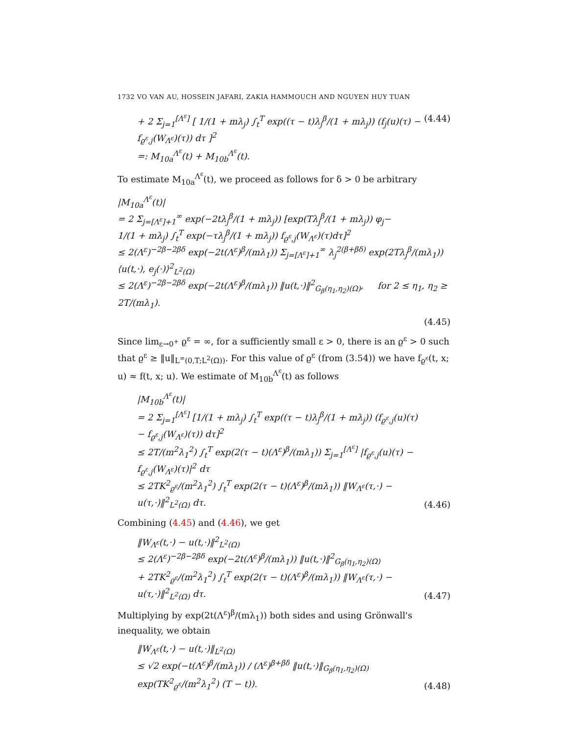1732 VO VAN AU, HOSSEIN JAFARI, ZAKIA HAMMOUCH AND NGUYEN HUY TUAN
+ 2 Σ<sub>j=1</sub><sup>[Λ<sup>ε</sup>]</sup> [ 1/(1 + mλ<sub>j</sub>) ∫<sub>t</sub><sup>T</sup> exp((τ − t)λ<sub>j</sub><sup>β</sup>/(1 + mλ<sub>j</sub>)) (f<sub>j</sub>(u)(τ) − f<sub>ϱ<sup>ε</sup>,j</sub>(W<sub>Λ<sup>ε</sup></sub>)(τ)) dτ ]<sup>2</sup>
=: M<sub>10a</sub><sup>Λ<sup>ε</sup></sup>(t) + M<sub>10b</sub><sup>Λ<sup>ε</sup></sup>(t).
(4.44)
To estimate M<sub>10a</sub><sup>Λ<sup>ε</sup></sup>(t), we proceed as follows for δ > 0 be arbitrary
|M<sub>10a</sub><sup>Λ<sup>ε</sup></sup>(t)|
= 2 Σ<sub>j=[Λ<sup>ε</sup>]+1</sub><sup>∞</sup> exp(−2tλ<sub>j</sub><sup>β</sup>/(1 + mλ<sub>j</sub>)) [exp(Tλ<sub>j</sub><sup>β</sup>/(1 + mλ<sub>j</sub>)) φ<sub>j</sub>−
1/(1 + mλ<sub>j</sub>) ∫<sub>t</sub><sup>T</sup> exp(−τλ<sub>j</sub><sup>β</sup>/(1 + mλ<sub>j</sub>)) f<sub>ϱ<sup>ε</sup>,j</sub>(W<sub>Λ<sup>ε</sup></sub>)(τ)dτ]<sup>2</sup>
≤ 2(Λ<sup>ε</sup>)<sup>−2β−2βδ</sup> exp(−2t(Λ<sup>ε</sup>)<sup>β</sup>/(mλ<sub>1</sub>)) Σ<sub>j=[Λ<sup>ε</sup>]+1</sub><sup>∞</sup> λ<sub>j</sub><sup>2(β+βδ)</sup> exp(2Tλ<sub>j</sub><sup>β</sup>/(mλ<sub>1</sub>)) ⟨u(t,·), e<sub>j</sub>(·)⟩<sup>2</sup><sub>L<sup>2</sup>(Ω)</sub>
≤ 2(Λ<sup>ε</sup>)<sup>−2β−2βδ</sup> exp(−2t(Λ<sup>ε</sup>)<sup>β</sup>/(mλ<sub>1</sub>)) ‖u(t,·)‖<sup>2</sup><sub>G<sub>β</sub>(η<sub>1</sub>,η<sub>2</sub>)(Ω)</sub>, for 2 ≤ η<sub>1</sub>, η<sub>2</sub> ≥ 2T/(mλ<sub>1</sub>).
(4.45)
Since lim<sub>ε→0<sup>+</sup></sub> ϱ<sup>ε</sup> = ∞, for a sufficiently small ε > 0, there is an ϱ<sup>ε</sup> > 0 such that ϱ<sup>ε</sup> ≥ ‖u‖<sub>L<sup>∞</sup>(0,T;L<sup>2</sup>(Ω))</sub>. For this value of ϱ<sup>ε</sup> (from (3.54)) we have f<sub>ϱ<sup>ε</sup></sub>(t, x; u) ≈ f(t, x; u). We estimate of M<sub>10b</sub><sup>Λ<sup>ε</sup></sup>(t) as follows
|M<sub>10b</sub><sup>Λ<sup>ε</sup></sup>(t)|
= 2 Σ<sub>j=1</sub><sup>[Λ<sup>ε</sup>]</sup> [1/(1 + mλ<sub>j</sub>) ∫<sub>t</sub><sup>T</sup> exp((τ − t)λ<sub>j</sub><sup>β</sup>/(1 + mλ<sub>j</sub>)) (f<sub>ϱ<sup>ε</sup>,j</sub>(u)(τ) − f<sub>ϱ<sup>ε</sup>,j</sub>(W<sub>Λ<sup>ε</sup></sub>)(τ)) dτ]<sup>2</sup>
≤ 2T/(m<sup>2</sup>λ<sub>1</sub><sup>2</sup>) ∫<sub>t</sub><sup>T</sup> exp(2(τ − t)(Λ<sup>ε</sup>)<sup>β</sup>/(mλ<sub>1</sub>)) Σ<sub>j=1</sub><sup>[Λ<sup>ε</sup>]</sup> |f<sub>ϱ<sup>ε</sup>,j</sub>(u)(τ) − f<sub>ϱ<sup>ε</sup>,j</sub>(W<sub>Λ<sup>ε</sup></sub>)(τ)|<sup>2</sup> dτ
≤ 2TK<sup>2</sup><sub>ϱ<sup>ε</sup></sub>/(m<sup>2</sup>λ<sub>1</sub><sup>2</sup>) ∫<sub>t</sub><sup>T</sup> exp(2(τ − t)(Λ<sup>ε</sup>)<sup>β</sup>/(mλ<sub>1</sub>)) ‖W<sub>Λ<sup>ε</sup></sub>(τ,·) − u(τ,·)‖<sup>2</sup><sub>L<sup>2</sup>(Ω)</sub> dτ.
(4.46)
Combining (4.45) and (4.46), we get
‖W<sub>Λ<sup>ε</sup></sub>(t,·) − u(t,·)‖<sup>2</sup><sub>L<sup>2</sup>(Ω)</sub>
≤ 2(Λ<sup>ε</sup>)<sup>−2β−2βδ</sup> exp(−2t(Λ<sup>ε</sup>)<sup>β</sup>/(mλ<sub>1</sub>)) ‖u(t,·)‖<sup>2</sup><sub>G<sub>β</sub>(η<sub>1</sub>,η<sub>2</sub>)(Ω)</sub>
+ 2TK<sup>2</sup><sub>ϱ<sup>ε</sup></sub>/(m<sup>2</sup>λ<sub>1</sub><sup>2</sup>) ∫<sub>t</sub><sup>T</sup> exp(2(τ − t)(Λ<sup>ε</sup>)<sup>β</sup>/(mλ<sub>1</sub>)) ‖W<sub>Λ<sup>ε</sup></sub>(τ,·) − u(τ,·)‖<sup>2</sup><sub>L<sup>2</sup>(Ω)</sub> dτ.
(4.47)
Multiplying by exp(2t(Λ<sup>ε</sup>)<sup>β</sup>/(mλ<sub>1</sub>)) both sides and using Grönwall's inequality, we obtain
‖W<sub>Λ<sup>ε</sup></sub>(t,·) − u(t,·)‖<sub>L<sup>2</sup>(Ω)</sub>
≤ √2 exp(−t(Λ<sup>ε</sup>)<sup>β</sup>/(mλ<sub>1</sub>)) / (Λ<sup>ε</sup>)<sup>β+βδ</sup> ‖u(t,·)‖<sub>G<sub>β</sub>(η<sub>1</sub>,η<sub>2</sub>)(Ω)</sub> exp(TK<sup>2</sup><sub>ϱ<sup>ε</sup></sub>/(m<sup>2</sup>λ<sub>1</sub><sup>2</sup>) (T − t)).
(4.48)